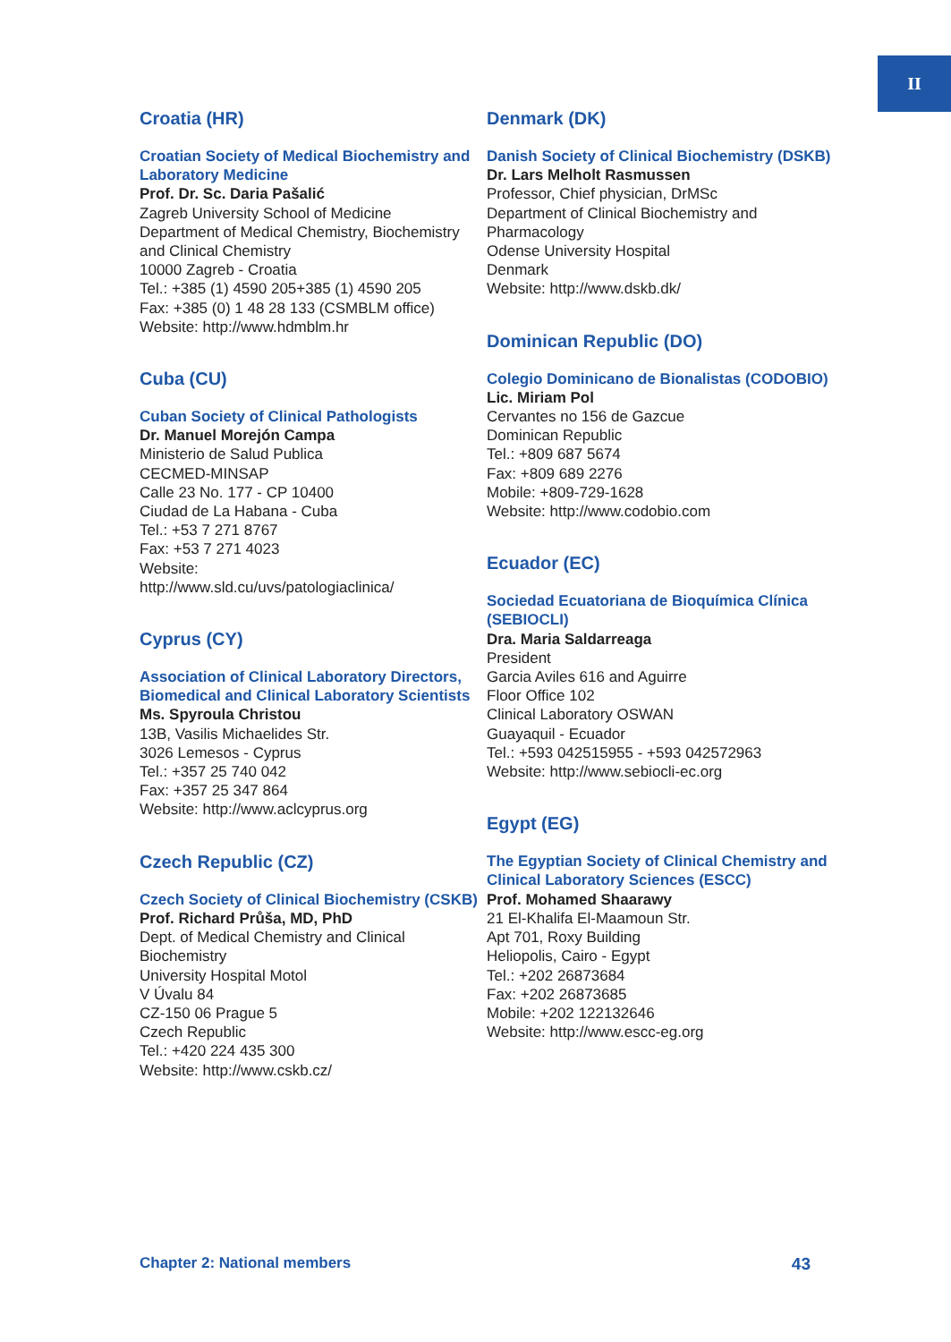II
Croatia (HR)
Croatian Society of Medical Biochemistry and Laboratory Medicine
Prof. Dr. Sc. Daria Pašalić
Zagreb University School of Medicine
Department of Medical Chemistry, Biochemistry
and Clinical Chemistry
10000 Zagreb - Croatia
Tel.: +385 (1) 4590 205+385 (1) 4590 205
Fax: +385 (0) 1 48 28 133 (CSMBLM office)
Website: http://www.hdmblm.hr
Cuba (CU)
Cuban Society of Clinical Pathologists
Dr. Manuel Morejón Campa
Ministerio de Salud Publica
CECMED-MINSAP
Calle 23 No. 177 - CP 10400
Ciudad de La Habana - Cuba
Tel.: +53 7 271 8767
Fax: +53 7 271 4023
Website:
http://www.sld.cu/uvs/patologiaclinica/
Cyprus (CY)
Association of Clinical Laboratory Directors, Biomedical and Clinical Laboratory Scientists
Ms. Spyroula Christou
13B, Vasilis Michaelides Str.
3026 Lemesos - Cyprus
Tel.: +357 25 740 042
Fax: +357 25 347 864
Website: http://www.aclcyprus.org
Czech Republic (CZ)
Czech Society of Clinical Biochemistry (CSKB)
Prof. Richard Průša, MD, PhD
Dept. of Medical Chemistry and Clinical Biochemistry
University Hospital Motol
V Úvalu 84
CZ-150 06 Prague 5
Czech Republic
Tel.: +420 224 435 300
Website: http://www.cskb.cz/
Denmark (DK)
Danish Society of Clinical Biochemistry (DSKB)
Dr. Lars Melholt Rasmussen
Professor, Chief physician, DrMSc
Department of Clinical Biochemistry and Pharmacology
Odense University Hospital
Denmark
Website: http://www.dskb.dk/
Dominican Republic (DO)
Colegio Dominicano de Bionalistas (CODOBIO)
Lic. Miriam Pol
Cervantes no 156 de Gazcue
Dominican Republic
Tel.: +809 687 5674
Fax: +809 689 2276
Mobile: +809-729-1628
Website: http://www.codobio.com
Ecuador (EC)
Sociedad Ecuatoriana de Bioquímica Clínica (SEBIOCLI)
Dra. Maria Saldarreaga
President
Garcia Aviles 616 and Aguirre
Floor Office 102
Clinical Laboratory OSWAN
Guayaquil - Ecuador
Tel.: +593 042515955 - +593 042572963
Website: http://www.sebiocli-ec.org
Egypt (EG)
The Egyptian Society of Clinical Chemistry and Clinical Laboratory Sciences (ESCC)
Prof. Mohamed Shaarawy
21 El-Khalifa El-Maamoun Str.
Apt 701, Roxy Building
Heliopolis, Cairo - Egypt
Tel.: +202 26873684
Fax: +202 26873685
Mobile: +202 122132646
Website: http://www.escc-eg.org
Chapter 2: National members 43